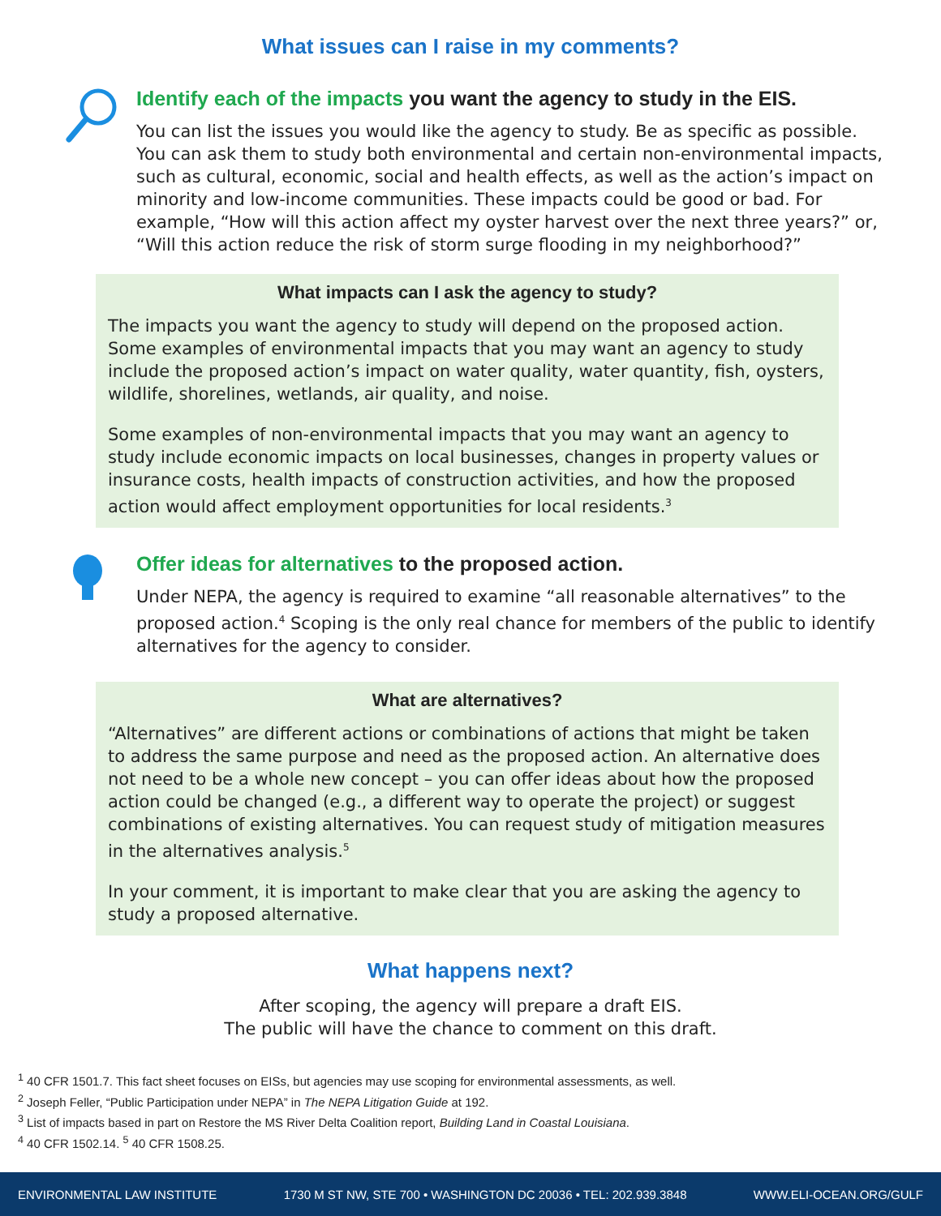What issues can I raise in my comments?
Identify each of the impacts you want the agency to study in the EIS.
You can list the issues you would like the agency to study. Be as specific as possible. You can ask them to study both environmental and certain non-environmental impacts, such as cultural, economic, social and health effects, as well as the action’s impact on minority and low-income communities. These impacts could be good or bad. For example, “How will this action affect my oyster harvest over the next three years?” or, “Will this action reduce the risk of storm surge flooding in my neighborhood?”
What impacts can I ask the agency to study?
The impacts you want the agency to study will depend on the proposed action. Some examples of environmental impacts that you may want an agency to study include the proposed action’s impact on water quality, water quantity, fish, oysters, wildlife, shorelines, wetlands, air quality, and noise.
Some examples of non-environmental impacts that you may want an agency to study include economic impacts on local businesses, changes in property values or insurance costs, health impacts of construction activities, and how the proposed action would affect employment opportunities for local residents.<sup>3</sup>
Offer ideas for alternatives to the proposed action.
Under NEPA, the agency is required to examine “all reasonable alternatives” to the proposed action.<sup>4</sup> Scoping is the only real chance for members of the public to identify alternatives for the agency to consider.
What are alternatives?
“Alternatives” are different actions or combinations of actions that might be taken to address the same purpose and need as the proposed action. An alternative does not need to be a whole new concept – you can offer ideas about how the proposed action could be changed (e.g., a different way to operate the project) or suggest combinations of existing alternatives. You can request study of mitigation measures in the alternatives analysis.<sup>5</sup>
In your comment, it is important to make clear that you are asking the agency to study a proposed alternative.
What happens next?
After scoping, the agency will prepare a draft EIS.
The public will have the chance to comment on this draft.
<sup>1</sup> 40 CFR 1501.7. This fact sheet focuses on EISs, but agencies may use scoping for environmental assessments, as well.
<sup>2</sup> Joseph Feller, “Public Participation under NEPA” in The NEPA Litigation Guide at 192.
<sup>3</sup> List of impacts based in part on Restore the MS River Delta Coalition report, Building Land in Coastal Louisiana.
<sup>4</sup> 40 CFR 1502.14. <sup>5</sup> 40 CFR 1508.25.
ENVIRONMENTAL LAW INSTITUTE 1730 M ST NW, STE 700 • WASHINGTON DC 20036 • TEL: 202.939.3848 WWW.ELI-OCEAN.ORG/GULF